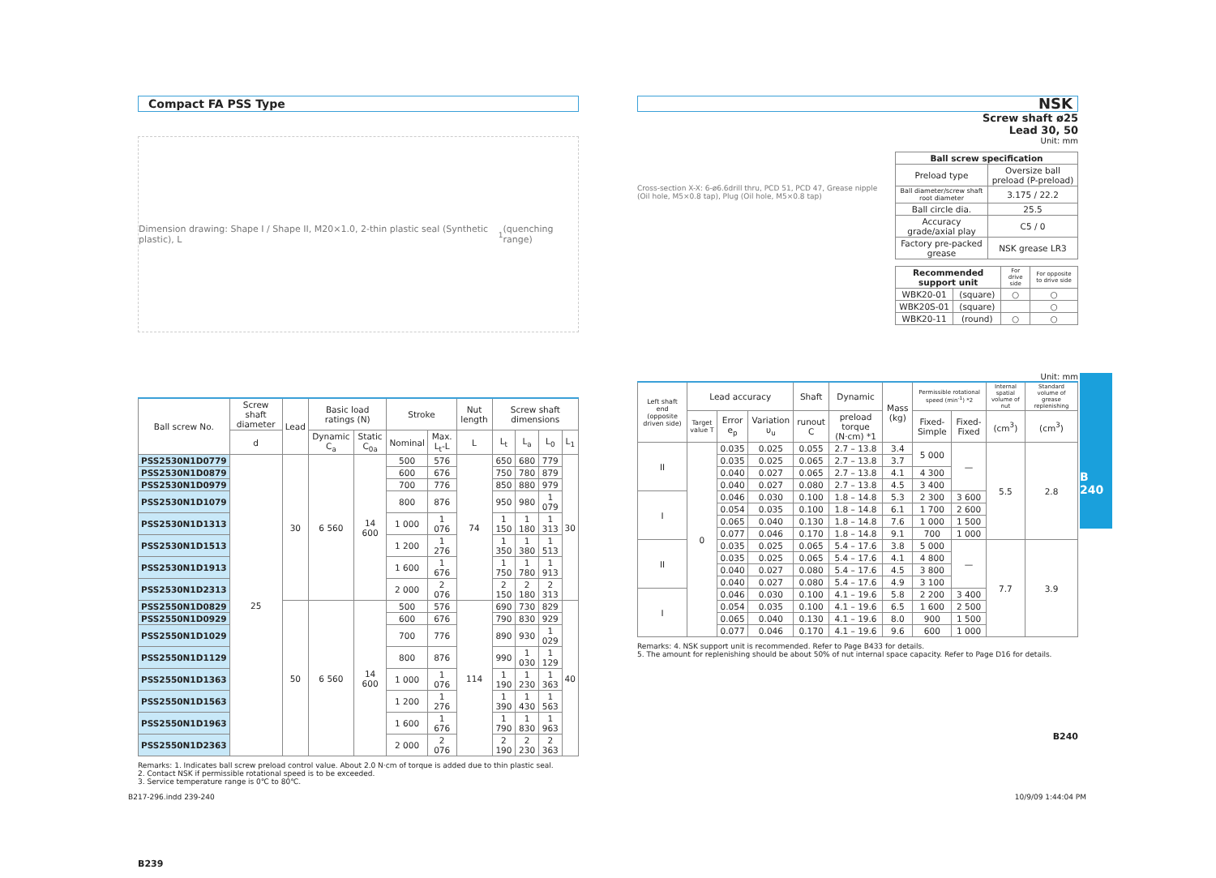Compact FA PSS Type
Dimension drawing: Shape I / Shape II, M20×1.0, 2-thin plastic seal (Synthetic plastic), L<sub>1</sub> (quenching range)
| Ball screw No. | Screw shaft diameter | Lead | Basic load ratings (N) | | Stroke | | Nut length | Screw shaft dimensions | | | |
| --- | --- | --- | --- | --- | --- | --- | --- | --- | --- | --- | --- |
| | d | | Dynamic C<sub>a</sub> | Static C<sub>0a</sub> | Nominal | Max. L<sub>t</sub>-L | L | L<sub>t</sub> | L<sub>a</sub> | L<sub>0</sub> | L<sub>1</sub> |
| PSS2530N1D0779 | 25 | 30 | 6 560 | 14 600 | 500 | 576 | 74 | 650 | 680 | 779 | 30 |
| PSS2530N1D0879 | | | | | 600 | 676 | | 750 | 780 | 879 | |
| PSS2530N1D0979 | | | | | 700 | 776 | | 850 | 880 | 979 | |
| PSS2530N1D1079 | | | | | 800 | 876 | | 950 | 980 | 1 079 | |
| PSS2530N1D1313 | | | | | 1 000 | 1 076 | | 1 150 | 1 180 | 1 313 | |
| PSS2530N1D1513 | | | | | 1 200 | 1 276 | | 1 350 | 1 380 | 1 513 | |
| PSS2530N1D1913 | | | | | 1 600 | 1 676 | | 1 750 | 1 780 | 1 913 | |
| PSS2530N1D2313 | | | | | 2 000 | 2 076 | | 2 150 | 2 180 | 2 313 | |
| PSS2550N1D0829 | | 50 | 6 560 | 14 600 | 500 | 576 | 114 | 690 | 730 | 829 | 40 |
| PSS2550N1D0929 | | | | | 600 | 676 | | 790 | 830 | 929 | |
| PSS2550N1D1029 | | | | | 700 | 776 | | 890 | 930 | 1 029 | |
| PSS2550N1D1129 | | | | | 800 | 876 | | 990 | 1 030 | 1 129 | |
| PSS2550N1D1363 | | | | | 1 000 | 1 076 | | 1 190 | 1 230 | 1 363 | |
| PSS2550N1D1563 | | | | | 1 200 | 1 276 | | 1 390 | 1 430 | 1 563 | |
| PSS2550N1D1963 | | | | | 1 600 | 1 676 | | 1 790 | 1 830 | 1 963 | |
| PSS2550N1D2363 | | | | | 2 000 | 2 076 | | 2 190 | 2 230 | 2 363 | |
Remarks: 1. Indicates ball screw preload control value. About 2.0 N·cm of torque is added due to thin plastic seal.
2. Contact NSK if permissible rotational speed is to be exceeded.
3. Service temperature range is 0℃ to 80℃.
B239
NSK
Screw shaft ø25
Lead 30, 50
Unit: mm
Cross-section X-X: 6-ø6.6drill thru, PCD 51, PCD 47, Grease nipple (Oil hole, M5×0.8 tap), Plug (Oil hole, M5×0.8 tap)
| Ball screw specification | |
| --- | --- |
| Preload type | Oversize ball preload (P-preload) |
| Ball diameter/screw shaft root diameter | 3.175 / 22.2 |
| Ball circle dia. | 25.5 |
| Accuracy grade/axial play | C5 / 0 |
| Factory pre-packed grease | NSK grease LR3 |
| Recommended support unit | | For drive side | For opposite to drive side |
| --- | --- | --- | --- |
| WBK20-01 | (square) | ○ | ○ |
| WBK20S-01 | (square) | | ○ |
| WBK20-11 | (round) | ○ | ○ |
Unit: mm
| Left shaft end (opposite driven side) | Lead accuracy | | | Shaft | Dynamic | Mass (kg) | Permissible rotational speed (min<sup>-1</sup>) *2 | | Internal spatial volume of nut | Standard volume of grease replenishing |
| --- | --- | --- | --- | --- | --- | --- | --- | --- | --- | --- |
| | Target value T | Error e<sub>p</sub> | Variation υ<sub>u</sub> | runout C | preload torque (N·cm) *1 | | Fixed-Simple | Fixed-Fixed | (cm<sup>3</sup>) | (cm<sup>3</sup>) |
| II | 0 | 0.035 | 0.025 | 0.055 | 2.7 – 13.8 | 3.4 | 5 000 | — | 5.5 | 2.8 |
| | | 0.035 | 0.025 | 0.065 | 2.7 – 13.8 | 3.7 | | | | |
| | | 0.040 | 0.027 | 0.065 | 2.7 – 13.8 | 4.1 | 4 300 | | | |
| | | 0.040 | 0.027 | 0.080 | 2.7 – 13.8 | 4.5 | 3 400 | | | |
| I | | 0.046 | 0.030 | 0.100 | 1.8 – 14.8 | 5.3 | 2 300 | 3 600 | | |
| | | 0.054 | 0.035 | 0.100 | 1.8 – 14.8 | 6.1 | 1 700 | 2 600 | | |
| | | 0.065 | 0.040 | 0.130 | 1.8 – 14.8 | 7.6 | 1 000 | 1 500 | | |
| | | 0.077 | 0.046 | 0.170 | 1.8 – 14.8 | 9.1 | 700 | 1 000 | | |
| II | | 0.035 | 0.025 | 0.065 | 5.4 – 17.6 | 3.8 | 5 000 | — | 7.7 | 3.9 |
| | | 0.035 | 0.025 | 0.065 | 5.4 – 17.6 | 4.1 | 4 800 | | | |
| | | 0.040 | 0.027 | 0.080 | 5.4 – 17.6 | 4.5 | 3 800 | | | |
| | | 0.040 | 0.027 | 0.080 | 5.4 – 17.6 | 4.9 | 3 100 | | | |
| I | | 0.046 | 0.030 | 0.100 | 4.1 – 19.6 | 5.8 | 2 200 | 3 400 | | |
| | | 0.054 | 0.035 | 0.100 | 4.1 – 19.6 | 6.5 | 1 600 | 2 500 | | |
| | | 0.065 | 0.040 | 0.130 | 4.1 – 19.6 | 8.0 | 900 | 1 500 | | |
| | | 0.077 | 0.046 | 0.170 | 4.1 – 19.6 | 9.6 | 600 | 1 000 | | |
Remarks: 4. NSK support unit is recommended. Refer to Page B433 for details.
5. The amount for replenishing should be about 50% of nut internal space capacity. Refer to Page D16 for details.
B240
B
240
B217-296.indd 239-240 10/9/09 1:44:04 PM